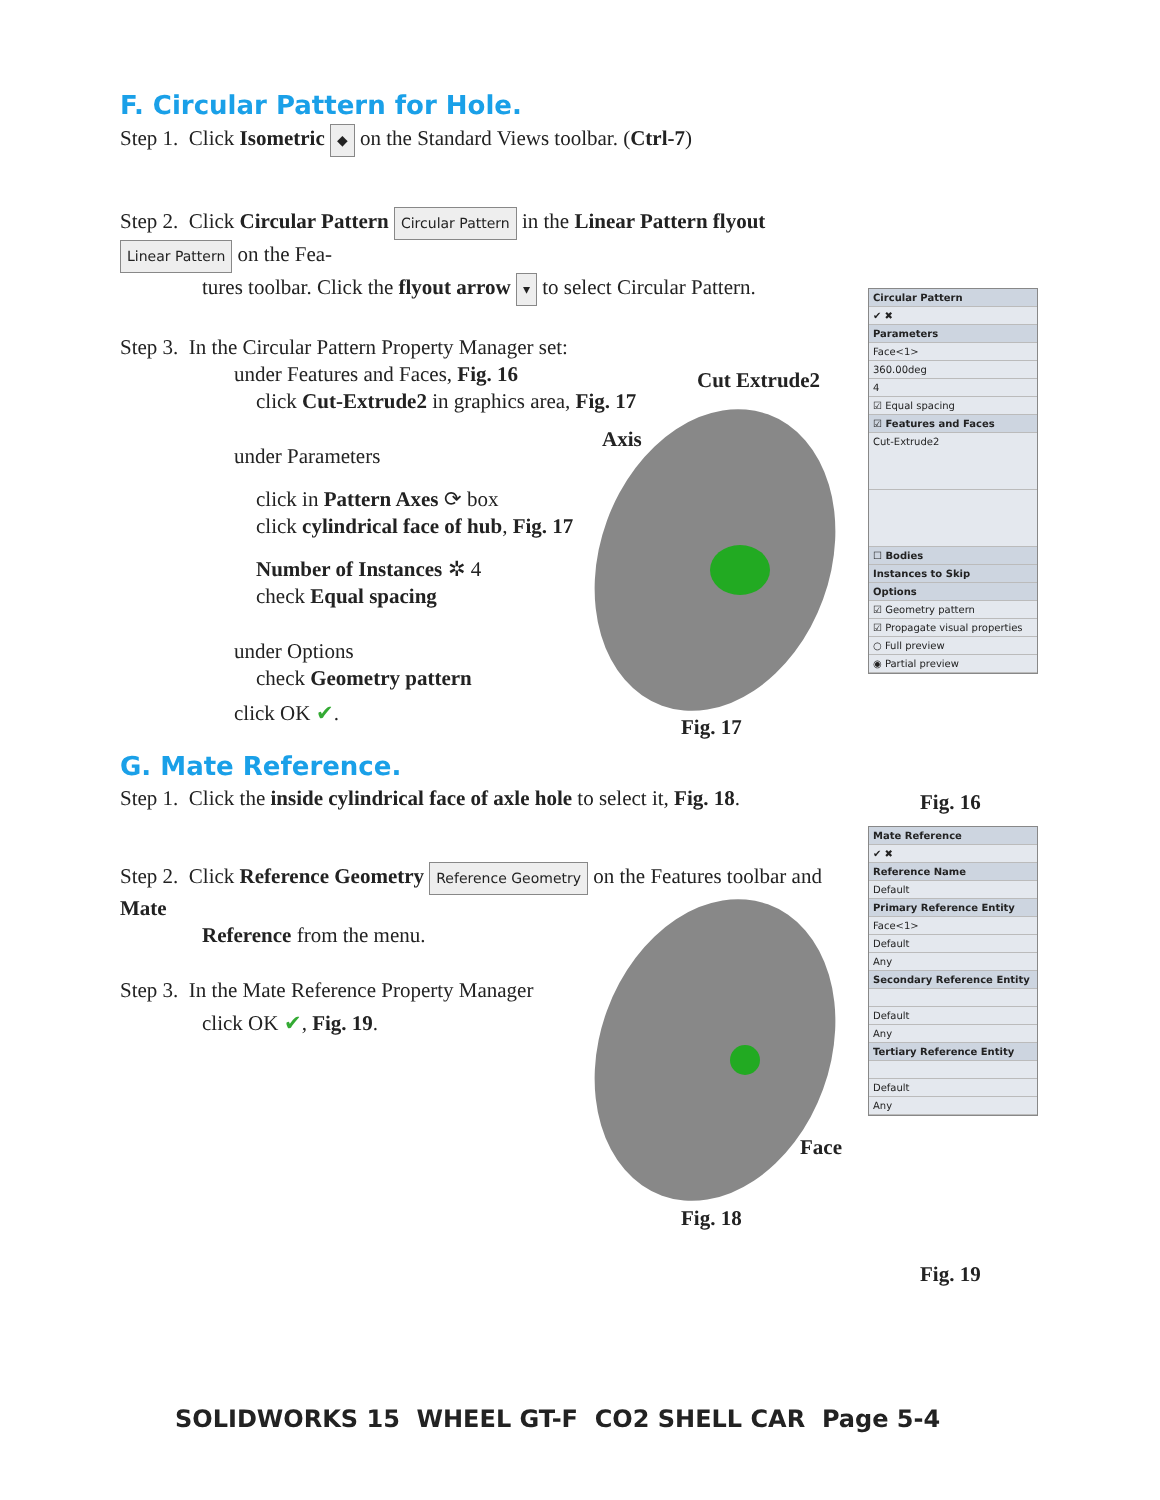F. Circular Pattern for Hole.
Step 1. Click Isometric ◆ on the Standard Views toolbar. (Ctrl-7)
Step 2. Click Circular Pattern Circular Pattern in the Linear Pattern flyout Linear Pattern on the Fea-
tures toolbar. Click the flyout arrow ▾ to select Circular Pattern.
Step 3. In the Circular Pattern Property Manager set:
under Features and Faces, Fig. 16
click Cut-Extrude2 in graphics area, Fig. 17
under Parameters
click in Pattern Axes ⟳ box
click cylindrical face of hub, Fig. 17
Number of Instances ✲ 4
check Equal spacing
under Options
check Geometry pattern
click OK ✔.
G. Mate Reference.
Step 1. Click the inside cylindrical face of axle hole to select it, Fig. 18.
Step 2. Click Reference Geometry Reference Geometry on the Features toolbar and Mate
Reference from the menu.
Step 3. In the Mate Reference Property Manager
click OK ✔, Fig. 19.
Cut Extrude2
Axis
Fig. 17
Face
Fig. 18
Circular Pattern
✔ ✖
Parameters
Face<1>
360.00deg
4
☑ Equal spacing
☑ Features and Faces
Cut-Extrude2
☐ Bodies
Instances to Skip
Options
☑ Geometry pattern
☑ Propagate visual properties
○ Full preview
◉ Partial preview
Fig. 16
Mate Reference
✔ ✖
Reference Name
Default
Primary Reference Entity
Face<1>
Default
Any
Secondary Reference Entity
Default
Any
Tertiary Reference Entity
Default
Any
Fig. 19
SOLIDWORKS 15 WHEEL GT-F CO2 SHELL CAR Page 5-4